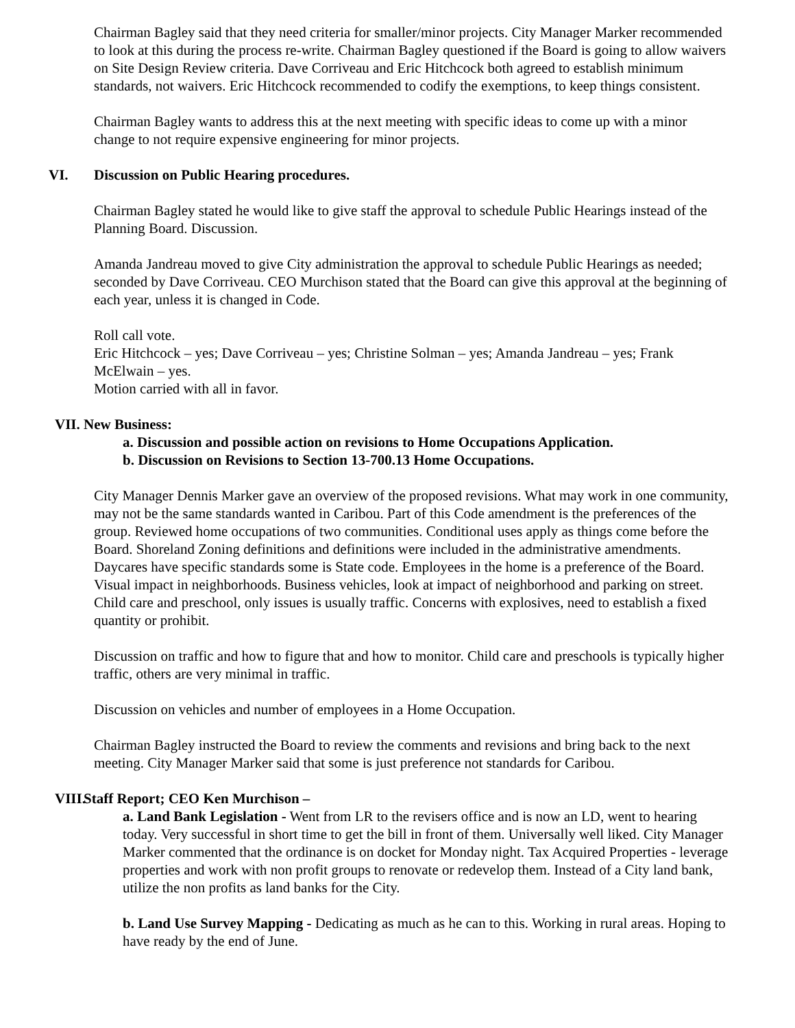Chairman Bagley said that they need criteria for smaller/minor projects. City Manager Marker recommended to look at this during the process re-write. Chairman Bagley questioned if the Board is going to allow waivers on Site Design Review criteria. Dave Corriveau and Eric Hitchcock both agreed to establish minimum standards, not waivers. Eric Hitchcock recommended to codify the exemptions, to keep things consistent.
Chairman Bagley wants to address this at the next meeting with specific ideas to come up with a minor change to not require expensive engineering for minor projects.
VI. Discussion on Public Hearing procedures.
Chairman Bagley stated he would like to give staff the approval to schedule Public Hearings instead of the Planning Board. Discussion.
Amanda Jandreau moved to give City administration the approval to schedule Public Hearings as needed; seconded by Dave Corriveau. CEO Murchison stated that the Board can give this approval at the beginning of each year, unless it is changed in Code.
Roll call vote.
Eric Hitchcock – yes; Dave Corriveau – yes; Christine Solman – yes; Amanda Jandreau – yes; Frank McElwain – yes.
Motion carried with all in favor.
VII. New Business:
a. Discussion and possible action on revisions to Home Occupations Application.
b. Discussion on Revisions to Section 13-700.13 Home Occupations.
City Manager Dennis Marker gave an overview of the proposed revisions. What may work in one community, may not be the same standards wanted in Caribou. Part of this Code amendment is the preferences of the group. Reviewed home occupations of two communities. Conditional uses apply as things come before the Board. Shoreland Zoning definitions and definitions were included in the administrative amendments. Daycares have specific standards some is State code. Employees in the home is a preference of the Board. Visual impact in neighborhoods. Business vehicles, look at impact of neighborhood and parking on street. Child care and preschool, only issues is usually traffic. Concerns with explosives, need to establish a fixed quantity or prohibit.
Discussion on traffic and how to figure that and how to monitor. Child care and preschools is typically higher traffic, others are very minimal in traffic.
Discussion on vehicles and number of employees in a Home Occupation.
Chairman Bagley instructed the Board to review the comments and revisions and bring back to the next meeting. City Manager Marker said that some is just preference not standards for Caribou.
VIII. Staff Report; CEO Ken Murchison –
a. Land Bank Legislation - Went from LR to the revisers office and is now an LD, went to hearing today. Very successful in short time to get the bill in front of them. Universally well liked. City Manager Marker commented that the ordinance is on docket for Monday night. Tax Acquired Properties - leverage properties and work with non profit groups to renovate or redevelop them. Instead of a City land bank, utilize the non profits as land banks for the City.
b. Land Use Survey Mapping - Dedicating as much as he can to this. Working in rural areas. Hoping to have ready by the end of June.